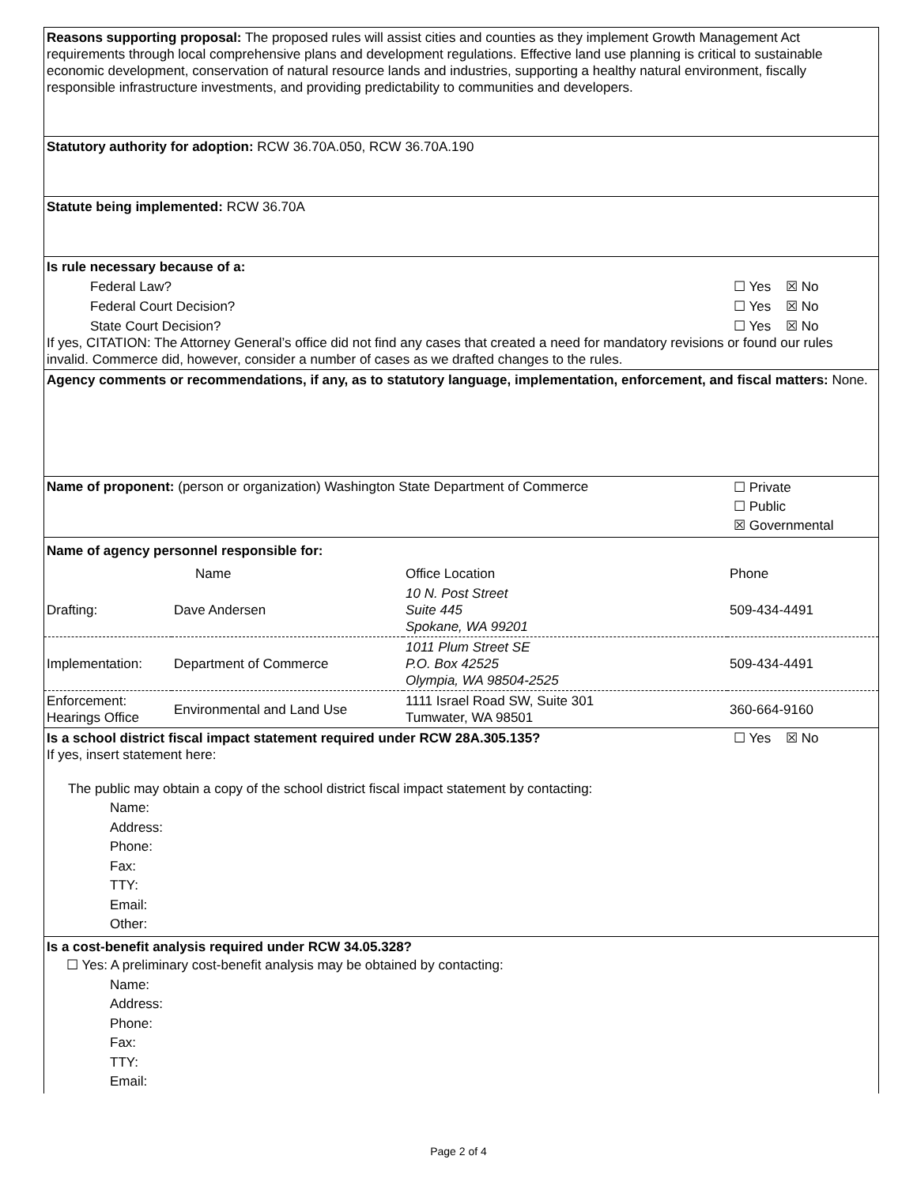Reasons supporting proposal: The proposed rules will assist cities and counties as they implement Growth Management Act requirements through local comprehensive plans and development regulations. Effective land use planning is critical to sustainable economic development, conservation of natural resource lands and industries, supporting a healthy natural environment, fiscally responsible infrastructure investments, and providing predictability to communities and developers.
Statutory authority for adoption: RCW 36.70A.050, RCW 36.70A.190
Statute being implemented: RCW 36.70A
Is rule necessary because of a:
Federal Law? ☐ Yes ☒ No
Federal Court Decision? ☐ Yes ☒ No
State Court Decision? ☐ Yes ☒ No
If yes, CITATION: The Attorney General’s office did not find any cases that created a need for mandatory revisions or found our rules invalid. Commerce did, however, consider a number of cases as we drafted changes to the rules.
Agency comments or recommendations, if any, as to statutory language, implementation, enforcement, and fiscal matters: None.
Name of proponent: (person or organization) Washington State Department of Commerce ☐ Private
☐ Public
☒ Governmental
Name of agency personnel responsible for:
| | Name | Office Location | Phone |
| Drafting: | Dave Andersen | 10 N. Post Street Suite 445 Spokane, WA 99201 | 509-434-4491 |
| Implementation: | Department of Commerce | 1011 Plum Street SE P.O. Box 42525 Olympia, WA 98504-2525 | 509-434-4491 |
| Enforcement: Hearings Office | Environmental and Land Use | 1111 Israel Road SW, Suite 301 Tumwater, WA 98501 | 360-664-9160 |
Is a school district fiscal impact statement required under RCW 28A.305.135? ☐ Yes ☒ No
If yes, insert statement here:
The public may obtain a copy of the school district fiscal impact statement by contacting:
Name:
Address:
Phone:
Fax:
TTY:
Email:
Other:
Is a cost-benefit analysis required under RCW 34.05.328?
☐ Yes: A preliminary cost-benefit analysis may be obtained by contacting:
Name:
Address:
Phone:
Fax:
TTY:
Email:
Page 2 of 4